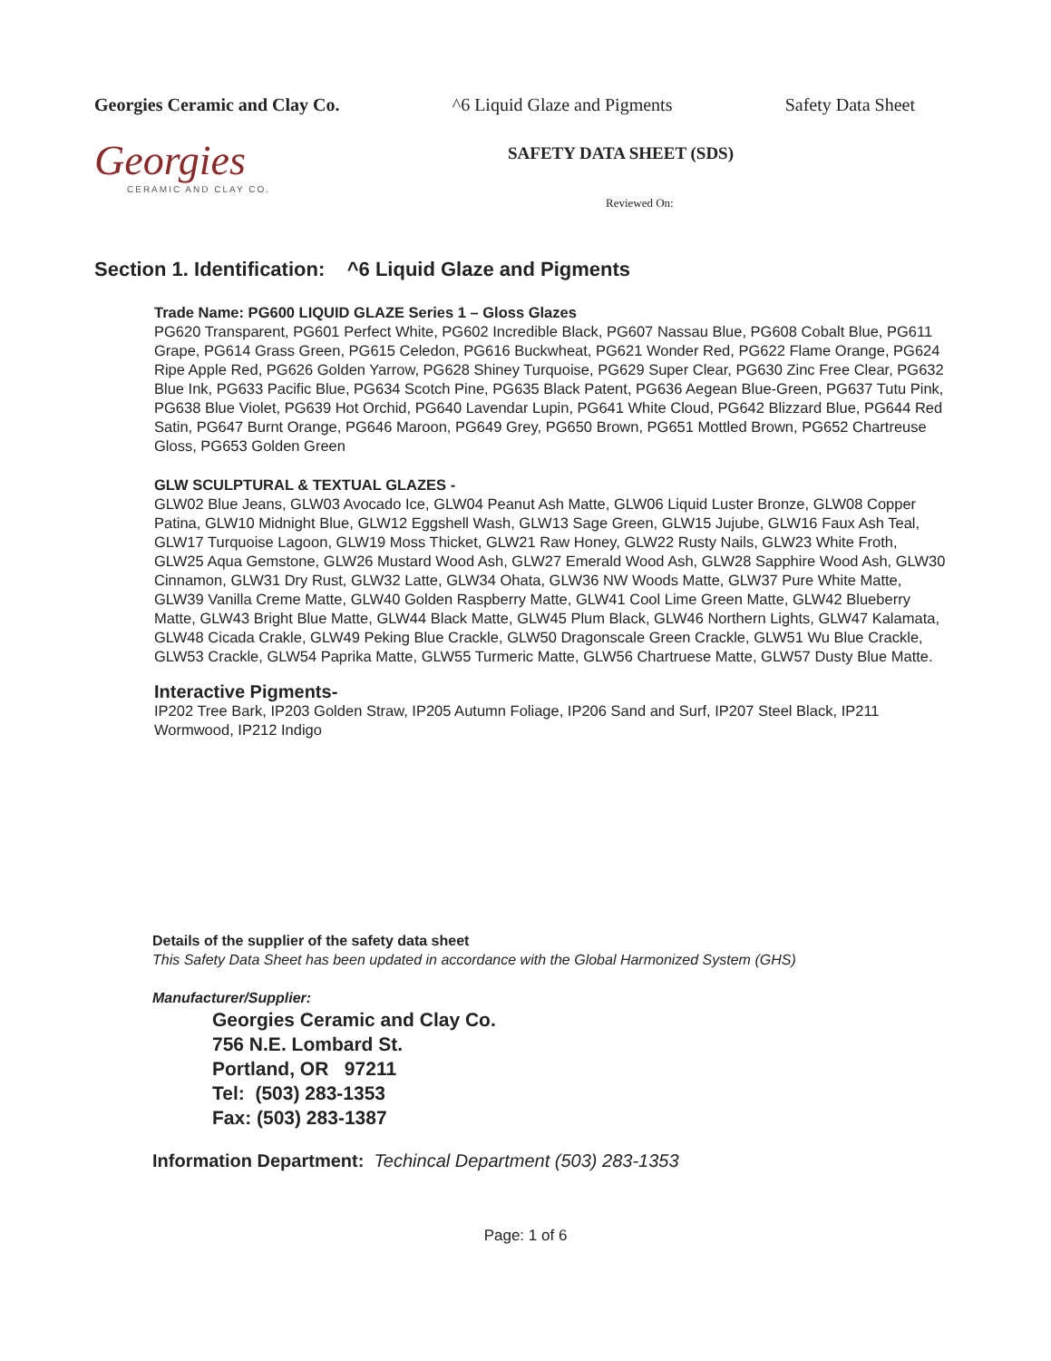Georgies Ceramic and Clay Co. ^6 Liquid Glaze and Pigments Safety Data Sheet
Georgies
CERAMIC AND CLAY CO.
SAFETY DATA SHEET (SDS)
Reviewed On:
Section 1. Identification: ^6 Liquid Glaze and Pigments
Trade Name: PG600 LIQUID GLAZE Series 1 – Gloss Glazes
PG620 Transparent, PG601 Perfect White, PG602 Incredible Black, PG607 Nassau Blue, PG608 Cobalt Blue, PG611 Grape, PG614 Grass Green, PG615 Celedon, PG616 Buckwheat, PG621 Wonder Red, PG622 Flame Orange, PG624 Ripe Apple Red, PG626 Golden Yarrow, PG628 Shiney Turquoise, PG629 Super Clear, PG630 Zinc Free Clear, PG632 Blue Ink, PG633 Pacific Blue, PG634 Scotch Pine, PG635 Black Patent, PG636 Aegean Blue-Green, PG637 Tutu Pink, PG638 Blue Violet, PG639 Hot Orchid, PG640 Lavendar Lupin, PG641 White Cloud, PG642 Blizzard Blue, PG644 Red Satin, PG647 Burnt Orange, PG646 Maroon, PG649 Grey, PG650 Brown, PG651 Mottled Brown, PG652 Chartreuse Gloss, PG653 Golden Green
GLW SCULPTURAL & TEXTUAL GLAZES -
GLW02 Blue Jeans, GLW03 Avocado Ice, GLW04 Peanut Ash Matte, GLW06 Liquid Luster Bronze, GLW08 Copper Patina, GLW10 Midnight Blue, GLW12 Eggshell Wash, GLW13 Sage Green, GLW15 Jujube, GLW16 Faux Ash Teal, GLW17 Turquoise Lagoon, GLW19 Moss Thicket, GLW21 Raw Honey, GLW22 Rusty Nails, GLW23 White Froth, GLW25 Aqua Gemstone, GLW26 Mustard Wood Ash, GLW27 Emerald Wood Ash, GLW28 Sapphire Wood Ash, GLW30 Cinnamon, GLW31 Dry Rust, GLW32 Latte, GLW34 Ohata, GLW36 NW Woods Matte, GLW37 Pure White Matte, GLW39 Vanilla Creme Matte, GLW40 Golden Raspberry Matte, GLW41 Cool Lime Green Matte, GLW42 Blueberry Matte, GLW43 Bright Blue Matte, GLW44 Black Matte, GLW45 Plum Black, GLW46 Northern Lights, GLW47 Kalamata, GLW48 Cicada Crakle, GLW49 Peking Blue Crackle, GLW50 Dragonscale Green Crackle, GLW51 Wu Blue Crackle, GLW53 Crackle, GLW54 Paprika Matte, GLW55 Turmeric Matte, GLW56 Chartruese Matte, GLW57 Dusty Blue Matte.
Interactive Pigments-
IP202 Tree Bark, IP203 Golden Straw, IP205 Autumn Foliage, IP206 Sand and Surf, IP207 Steel Black, IP211 Wormwood, IP212 Indigo
Details of the supplier of the safety data sheet
This Safety Data Sheet has been updated in accordance with the Global Harmonized System (GHS)
Manufacturer/Supplier:
Georgies Ceramic and Clay Co.
756 N.E. Lombard St.
Portland, OR 97211
Tel: (503) 283-1353
Fax: (503) 283-1387
Information Department: Techincal Department (503) 283-1353
Page: 1 of 6